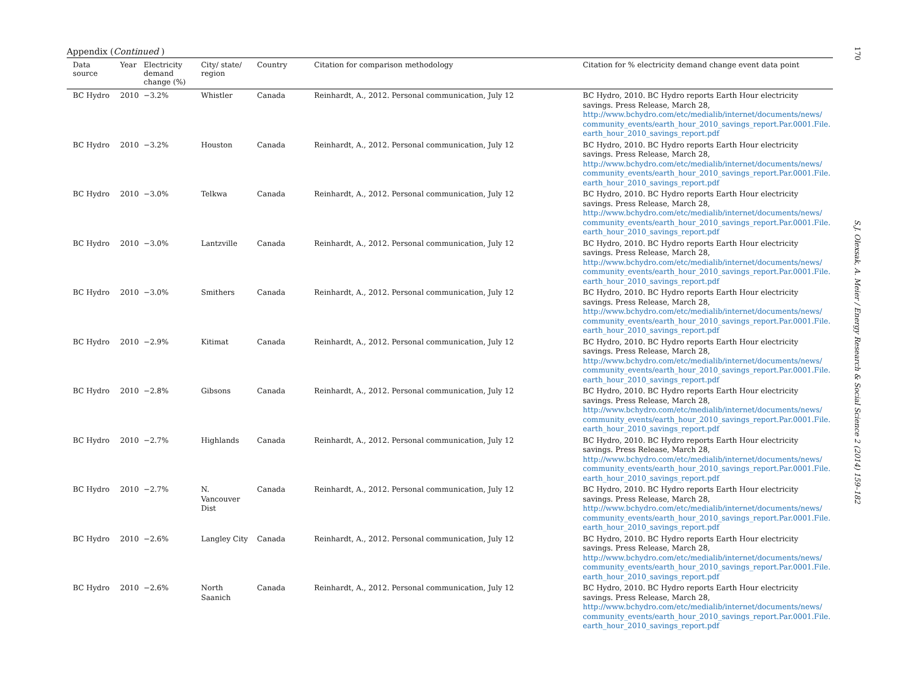Appendix (Continued )
| Data source | Year | Electricity demand change (%) | City/ state/ region | Country | Citation for comparison methodology | Citation for % electricity demand change event data point |
| --- | --- | --- | --- | --- | --- | --- |
| BC Hydro | 2010 | −3.2% | Whistler | Canada | Reinhardt, A., 2012. Personal communication, July 12 | BC Hydro, 2010. BC Hydro reports Earth Hour electricity savings. Press Release, March 28, http://www.bchydro.com/etc/medialib/internet/documents/news/ community_events/earth_hour_2010_savings_report.Par.0001.File. earth_hour_2010_savings_report.pdf |
| BC Hydro | 2010 | −3.2% | Houston | Canada | Reinhardt, A., 2012. Personal communication, July 12 | BC Hydro, 2010. BC Hydro reports Earth Hour electricity savings. Press Release, March 28, http://www.bchydro.com/etc/medialib/internet/documents/news/ community_events/earth_hour_2010_savings_report.Par.0001.File. earth_hour_2010_savings_report.pdf |
| BC Hydro | 2010 | −3.0% | Telkwa | Canada | Reinhardt, A., 2012. Personal communication, July 12 | BC Hydro, 2010. BC Hydro reports Earth Hour electricity savings. Press Release, March 28, http://www.bchydro.com/etc/medialib/internet/documents/news/ community_events/earth_hour_2010_savings_report.Par.0001.File. earth_hour_2010_savings_report.pdf |
| BC Hydro | 2010 | −3.0% | Lantzville | Canada | Reinhardt, A., 2012. Personal communication, July 12 | BC Hydro, 2010. BC Hydro reports Earth Hour electricity savings. Press Release, March 28, http://www.bchydro.com/etc/medialib/internet/documents/news/ community_events/earth_hour_2010_savings_report.Par.0001.File. earth_hour_2010_savings_report.pdf |
| BC Hydro | 2010 | −3.0% | Smithers | Canada | Reinhardt, A., 2012. Personal communication, July 12 | BC Hydro, 2010. BC Hydro reports Earth Hour electricity savings. Press Release, March 28, http://www.bchydro.com/etc/medialib/internet/documents/news/ community_events/earth_hour_2010_savings_report.Par.0001.File. earth_hour_2010_savings_report.pdf |
| BC Hydro | 2010 | −2.9% | Kitimat | Canada | Reinhardt, A., 2012. Personal communication, July 12 | BC Hydro, 2010. BC Hydro reports Earth Hour electricity savings. Press Release, March 28, http://www.bchydro.com/etc/medialib/internet/documents/news/ community_events/earth_hour_2010_savings_report.Par.0001.File. earth_hour_2010_savings_report.pdf |
| BC Hydro | 2010 | −2.8% | Gibsons | Canada | Reinhardt, A., 2012. Personal communication, July 12 | BC Hydro, 2010. BC Hydro reports Earth Hour electricity savings. Press Release, March 28, http://www.bchydro.com/etc/medialib/internet/documents/news/ community_events/earth_hour_2010_savings_report.Par.0001.File. earth_hour_2010_savings_report.pdf |
| BC Hydro | 2010 | −2.7% | Highlands | Canada | Reinhardt, A., 2012. Personal communication, July 12 | BC Hydro, 2010. BC Hydro reports Earth Hour electricity savings. Press Release, March 28, http://www.bchydro.com/etc/medialib/internet/documents/news/ community_events/earth_hour_2010_savings_report.Par.0001.File. earth_hour_2010_savings_report.pdf |
| BC Hydro | 2010 | −2.7% | N. Vancouver Dist | Canada | Reinhardt, A., 2012. Personal communication, July 12 | BC Hydro, 2010. BC Hydro reports Earth Hour electricity savings. Press Release, March 28, http://www.bchydro.com/etc/medialib/internet/documents/news/ community_events/earth_hour_2010_savings_report.Par.0001.File. earth_hour_2010_savings_report.pdf |
| BC Hydro | 2010 | −2.6% | Langley City | Canada | Reinhardt, A., 2012. Personal communication, July 12 | BC Hydro, 2010. BC Hydro reports Earth Hour electricity savings. Press Release, March 28, http://www.bchydro.com/etc/medialib/internet/documents/news/ community_events/earth_hour_2010_savings_report.Par.0001.File. earth_hour_2010_savings_report.pdf |
| BC Hydro | 2010 | −2.6% | North Saanich | Canada | Reinhardt, A., 2012. Personal communication, July 12 | BC Hydro, 2010. BC Hydro reports Earth Hour electricity savings. Press Release, March 28, http://www.bchydro.com/etc/medialib/internet/documents/news/ community_events/earth_hour_2010_savings_report.Par.0001.File. earth_hour_2010_savings_report.pdf |
170
S.J. Olexsak, A. Meier / Energy Research & Social Science 2 (2014) 159–182